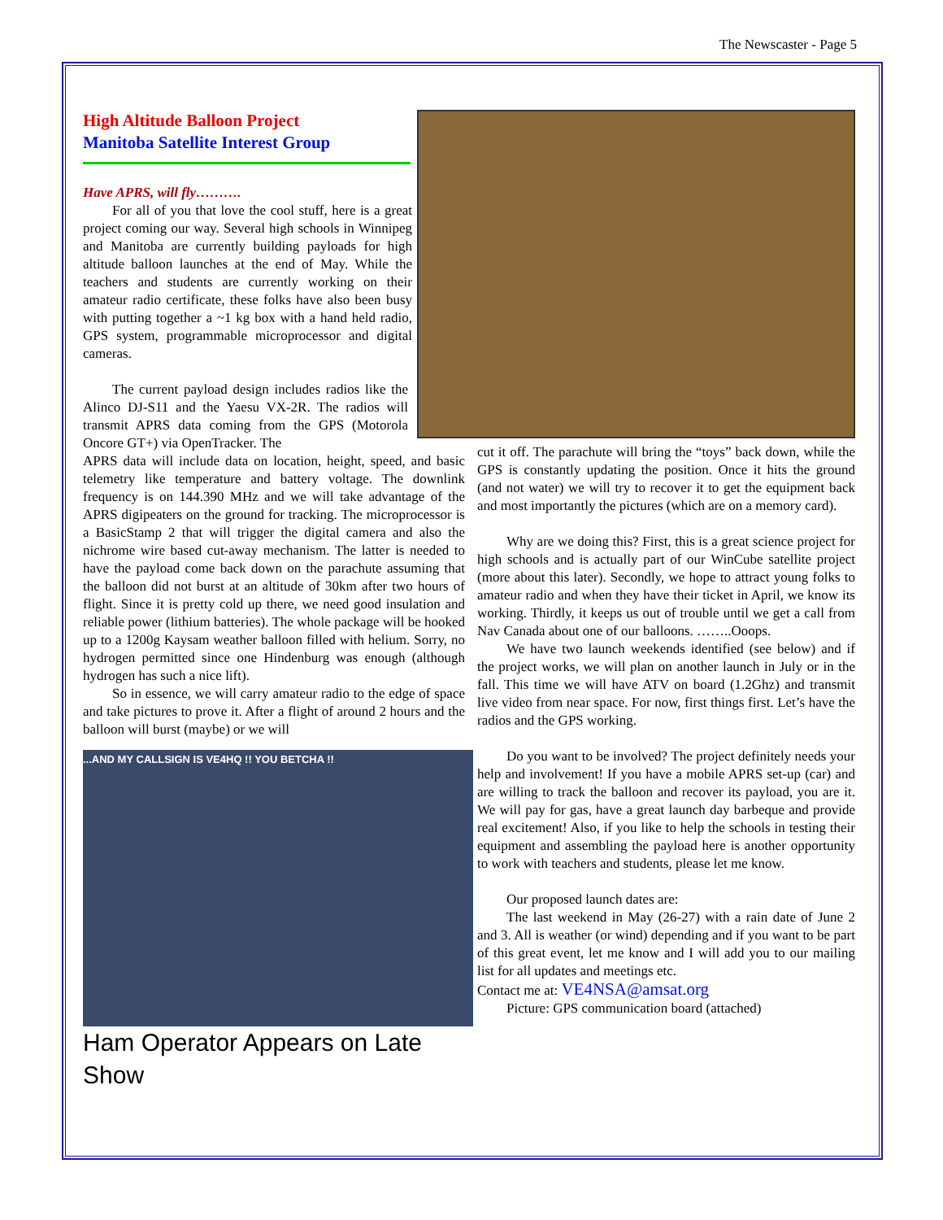The Newscaster - Page 5
High Altitude Balloon Project
Manitoba Satellite Interest Group
Have APRS, will fly……….
For all of you that love the cool stuff, here is a great project coming our way. Several high schools in Winnipeg and Manitoba are currently building payloads for high altitude balloon launches at the end of May. While the teachers and students are currently working on their amateur radio certificate, these folks have also been busy with putting together a ~1 kg box with a hand held radio, GPS system, programmable microprocessor and digital cameras.
The current payload design includes radios like the Alinco DJ-S11 and the Yaesu VX-2R. The radios will transmit APRS data coming from the GPS (Motorola Oncore GT+) via OpenTracker. The
APRS data will include data on location, height, speed, and basic telemetry like temperature and battery voltage. The downlink frequency is on 144.390 MHz and we will take advantage of the APRS digipeaters on the ground for tracking. The microprocessor is a BasicStamp 2 that will trigger the digital camera and also the nichrome wire based cut-away mechanism. The latter is needed to have the payload come back down on the parachute assuming that the balloon did not burst at an altitude of 30km after two hours of flight. Since it is pretty cold up there, we need good insulation and reliable power (lithium batteries). The whole package will be hooked up to a 1200g Kaysam weather balloon filled with helium. Sorry, no hydrogen permitted since one Hindenburg was enough (although hydrogen has such a nice lift).
So in essence, we will carry amateur radio to the edge of space and take pictures to prove it. After a flight of around 2 hours and the balloon will burst (maybe) or we will
...AND MY CALLSIGN IS VE4HQ !! YOU BETCHA !!
Ham Operator Appears on Late Show
cut it off. The parachute will bring the “toys” back down, while the GPS is constantly updating the position. Once it hits the ground (and not water) we will try to recover it to get the equipment back and most importantly the pictures (which are on a memory card).
Why are we doing this? First, this is a great science project for high schools and is actually part of our WinCube satellite project (more about this later). Secondly, we hope to attract young folks to amateur radio and when they have their ticket in April, we know its working. Thirdly, it keeps us out of trouble until we get a call from Nav Canada about one of our balloons. ……..Ooops.
We have two launch weekends identified (see below) and if the project works, we will plan on another launch in July or in the fall. This time we will have ATV on board (1.2Ghz) and transmit live video from near space. For now, first things first. Let’s have the radios and the GPS working.
Do you want to be involved? The project definitely needs your help and involvement! If you have a mobile APRS set-up (car) and are willing to track the balloon and recover its payload, you are it. We will pay for gas, have a great launch day barbeque and provide real excitement! Also, if you like to help the schools in testing their equipment and assembling the payload here is another opportunity to work with teachers and students, please let me know.
Our proposed launch dates are:
The last weekend in May (26-27) with a rain date of June 2 and 3. All is weather (or wind) depending and if you want to be part of this great event, let me know and I will add you to our mailing list for all updates and meetings etc.
Contact me at: VE4NSA@amsat.org
Picture: GPS communication board (attached)